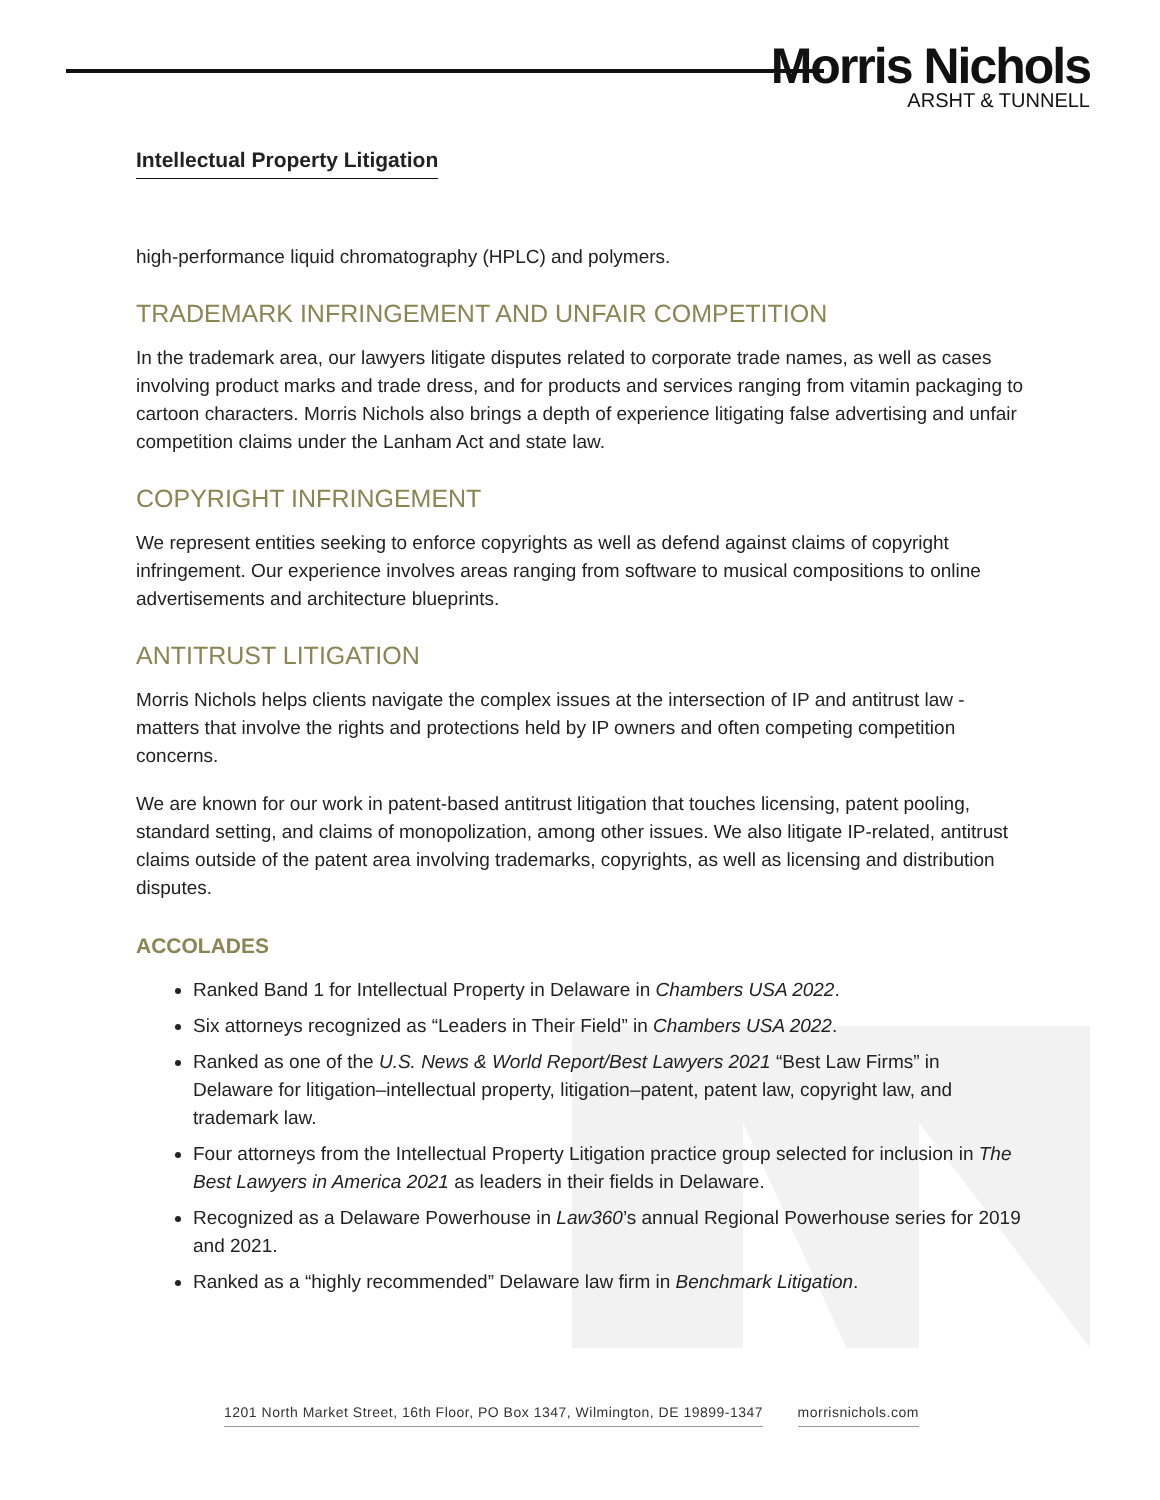Morris Nichols
ARSHT & TUNNELL
Intellectual Property Litigation
high-performance liquid chromatography (HPLC) and polymers.
TRADEMARK INFRINGEMENT AND UNFAIR COMPETITION
In the trademark area, our lawyers litigate disputes related to corporate trade names, as well as cases involving product marks and trade dress, and for products and services ranging from vitamin packaging to cartoon characters. Morris Nichols also brings a depth of experience litigating false advertising and unfair competition claims under the Lanham Act and state law.
COPYRIGHT INFRINGEMENT
We represent entities seeking to enforce copyrights as well as defend against claims of copyright infringement. Our experience involves areas ranging from software to musical compositions to online advertisements and architecture blueprints.
ANTITRUST LITIGATION
Morris Nichols helps clients navigate the complex issues at the intersection of IP and antitrust law - matters that involve the rights and protections held by IP owners and often competing competition concerns.
We are known for our work in patent-based antitrust litigation that touches licensing, patent pooling, standard setting, and claims of monopolization, among other issues. We also litigate IP-related, antitrust claims outside of the patent area involving trademarks, copyrights, as well as licensing and distribution disputes.
ACCOLADES
Ranked Band 1 for Intellectual Property in Delaware in Chambers USA 2022.
Six attorneys recognized as “Leaders in Their Field” in Chambers USA 2022.
Ranked as one of the U.S. News & World Report/Best Lawyers 2021 “Best Law Firms” in Delaware for litigation–intellectual property, litigation–patent, patent law, copyright law, and trademark law.
Four attorneys from the Intellectual Property Litigation practice group selected for inclusion in The Best Lawyers in America 2021 as leaders in their fields in Delaware.
Recognized as a Delaware Powerhouse in Law360’s annual Regional Powerhouse series for 2019 and 2021.
Ranked as a “highly recommended” Delaware law firm in Benchmark Litigation.
1201 North Market Street, 16th Floor, PO Box 1347, Wilmington, DE 19899-1347 morrisnichols.com